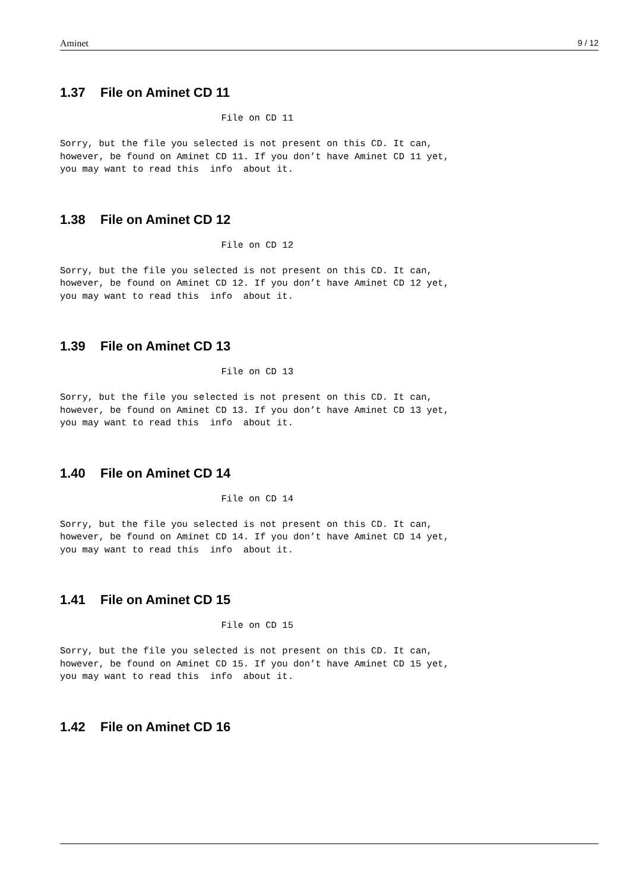Aminet 9 / 12
1.37 File on Aminet CD 11
                             File on CD 11

Sorry, but the file you selected is not present on this CD. It can,
however, be found on Aminet CD 11. If you don’t have Aminet CD 11 yet,
you may want to read this  info  about it.
1.38 File on Aminet CD 12
                             File on CD 12

Sorry, but the file you selected is not present on this CD. It can,
however, be found on Aminet CD 12. If you don’t have Aminet CD 12 yet,
you may want to read this  info  about it.
1.39 File on Aminet CD 13
                             File on CD 13

Sorry, but the file you selected is not present on this CD. It can,
however, be found on Aminet CD 13. If you don’t have Aminet CD 13 yet,
you may want to read this  info  about it.
1.40 File on Aminet CD 14
                             File on CD 14

Sorry, but the file you selected is not present on this CD. It can,
however, be found on Aminet CD 14. If you don’t have Aminet CD 14 yet,
you may want to read this  info  about it.
1.41 File on Aminet CD 15
                             File on CD 15

Sorry, but the file you selected is not present on this CD. It can,
however, be found on Aminet CD 15. If you don’t have Aminet CD 15 yet,
you may want to read this  info  about it.
1.42 File on Aminet CD 16